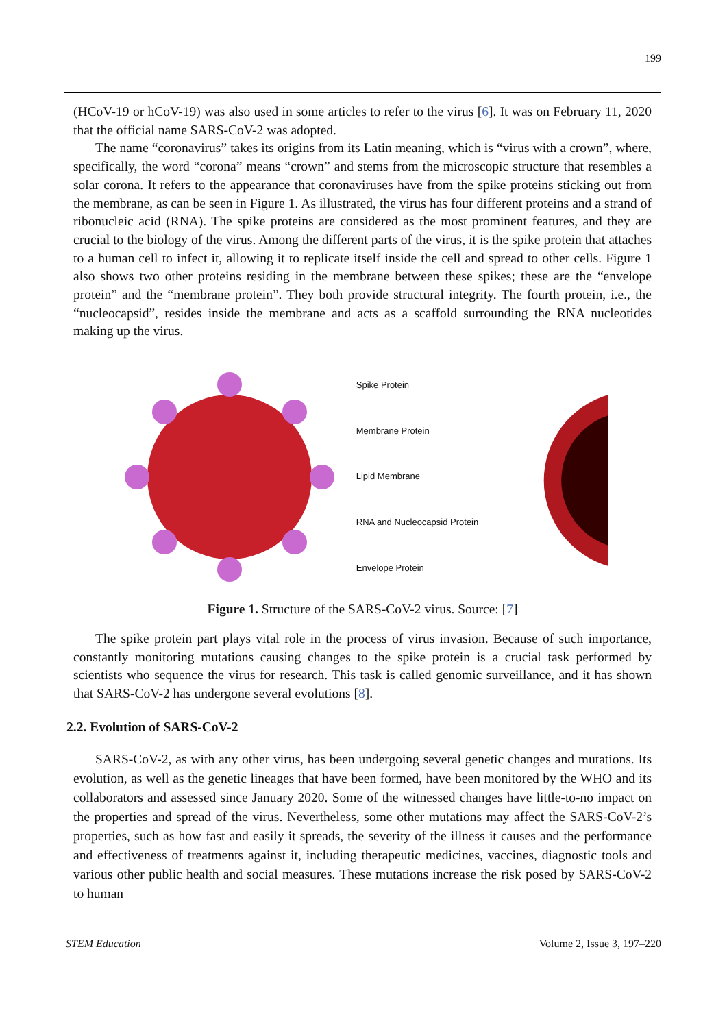199
(HCoV-19 or hCoV-19) was also used in some articles to refer to the virus [6]. It was on February 11, 2020 that the official name SARS-CoV-2 was adopted.
The name “coronavirus” takes its origins from its Latin meaning, which is “virus with a crown”, where, specifically, the word “corona” means “crown” and stems from the microscopic structure that resembles a solar corona. It refers to the appearance that coronaviruses have from the spike proteins sticking out from the membrane, as can be seen in Figure 1. As illustrated, the virus has four different proteins and a strand of ribonucleic acid (RNA). The spike proteins are considered as the most prominent features, and they are crucial to the biology of the virus. Among the different parts of the virus, it is the spike protein that attaches to a human cell to infect it, allowing it to replicate itself inside the cell and spread to other cells. Figure 1 also shows two other proteins residing in the membrane between these spikes; these are the “envelope protein” and the “membrane protein”. They both provide structural integrity. The fourth protein, i.e., the “nucleocapsid”, resides inside the membrane and acts as a scaffold surrounding the RNA nucleotides making up the virus.
Spike Protein
Membrane Protein
Lipid Membrane
RNA and Nucleocapsid Protein
Envelope Protein
Figure 1. Structure of the SARS-CoV-2 virus. Source: [7]
The spike protein part plays vital role in the process of virus invasion. Because of such importance, constantly monitoring mutations causing changes to the spike protein is a crucial task performed by scientists who sequence the virus for research. This task is called genomic surveillance, and it has shown that SARS-CoV-2 has undergone several evolutions [8].
2.2. Evolution of SARS-CoV-2
SARS-CoV-2, as with any other virus, has been undergoing several genetic changes and mutations. Its evolution, as well as the genetic lineages that have been formed, have been monitored by the WHO and its collaborators and assessed since January 2020. Some of the witnessed changes have little-to-no impact on the properties and spread of the virus. Nevertheless, some other mutations may affect the SARS-CoV-2’s properties, such as how fast and easily it spreads, the severity of the illness it causes and the performance and effectiveness of treatments against it, including therapeutic medicines, vaccines, diagnostic tools and various other public health and social measures. These mutations increase the risk posed by SARS-CoV-2 to human
STEM Education Volume 2, Issue 3, 197–220